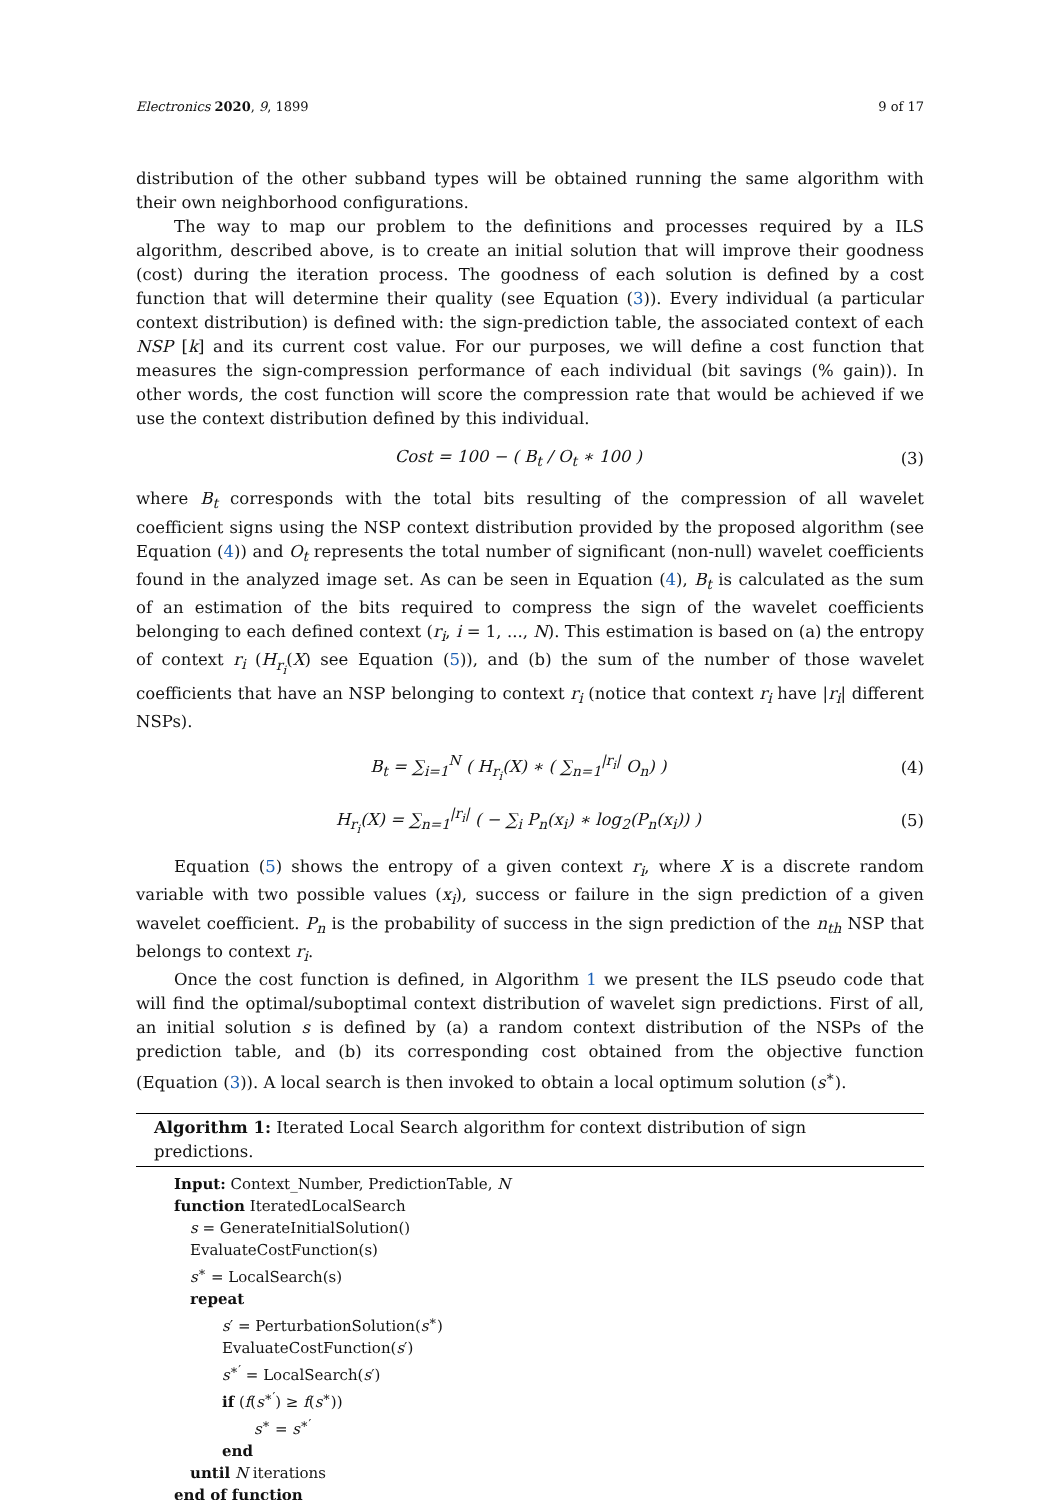Electronics 2020, 9, 1899 9 of 17
distribution of the other subband types will be obtained running the same algorithm with their own neighborhood configurations.
The way to map our problem to the definitions and processes required by a ILS algorithm, described above, is to create an initial solution that will improve their goodness (cost) during the iteration process. The goodness of each solution is defined by a cost function that will determine their quality (see Equation (3)). Every individual (a particular context distribution) is defined with: the sign-prediction table, the associated context of each NSP [k] and its current cost value. For our purposes, we will define a cost function that measures the sign-compression performance of each individual (bit savings (% gain)). In other words, the cost function will score the compression rate that would be achieved if we use the context distribution defined by this individual.
Cost = 100 − ( B<sub>t</sub> / O<sub>t</sub> ∗ 100 ) (3)
where B<sub>t</sub> corresponds with the total bits resulting of the compression of all wavelet coefficient signs using the NSP context distribution provided by the proposed algorithm (see Equation (4)) and O<sub>t</sub> represents the total number of significant (non-null) wavelet coefficients found in the analyzed image set. As can be seen in Equation (4), B<sub>t</sub> is calculated as the sum of an estimation of the bits required to compress the sign of the wavelet coefficients belonging to each defined context (r<sub>i</sub>, i = 1, ..., N). This estimation is based on (a) the entropy of context r<sub>i</sub> (H<sub>r<sub>i</sub></sub>(X) see Equation (5)), and (b) the sum of the number of those wavelet coefficients that have an NSP belonging to context r<sub>i</sub> (notice that context r<sub>i</sub> have |r<sub>i</sub>| different NSPs).
B<sub>t</sub> = ∑<sub>i=1</sub><sup>N</sup> ( H<sub>r<sub>i</sub></sub>(X) ∗ ( ∑<sub>n=1</sub><sup>|r<sub>i</sub>|</sup> O<sub>n</sub>) ) (4)
H<sub>r<sub>i</sub></sub>(X) = ∑<sub>n=1</sub><sup>|r<sub>i</sub>|</sup> ( − ∑<sub>i</sub> P<sub>n</sub>(x<sub>i</sub>) ∗ log<sub>2</sub>(P<sub>n</sub>(x<sub>i</sub>)) ) (5)
Equation (5) shows the entropy of a given context r<sub>i</sub>, where X is a discrete random variable with two possible values (x<sub>i</sub>), success or failure in the sign prediction of a given wavelet coefficient. P<sub>n</sub> is the probability of success in the sign prediction of the n<sub>th</sub> NSP that belongs to context r<sub>i</sub>.
Once the cost function is defined, in Algorithm 1 we present the ILS pseudo code that will find the optimal/suboptimal context distribution of wavelet sign predictions. First of all, an initial solution s is defined by (a) a random context distribution of the NSPs of the prediction table, and (b) its corresponding cost obtained from the objective function (Equation (3)). A local search is then invoked to obtain a local optimum solution (s<sup>∗</sup>).
Algorithm 1: Iterated Local Search algorithm for context distribution of sign predictions.
Input: Context_Number, PredictionTable, N
function IteratedLocalSearch
s = GenerateInitialSolution()
EvaluateCostFunction(s)
s<sup>∗</sup> = LocalSearch(s)
repeat
s′ = PerturbationSolution(s<sup>∗</sup>)
EvaluateCostFunction(s′)
s<sup>∗′</sup> = LocalSearch(s′)
if (f(s<sup>∗′</sup>) ≥ f(s<sup>∗</sup>))
s<sup>∗</sup> = s<sup>∗′</sup>
end
until N iterations
end of function